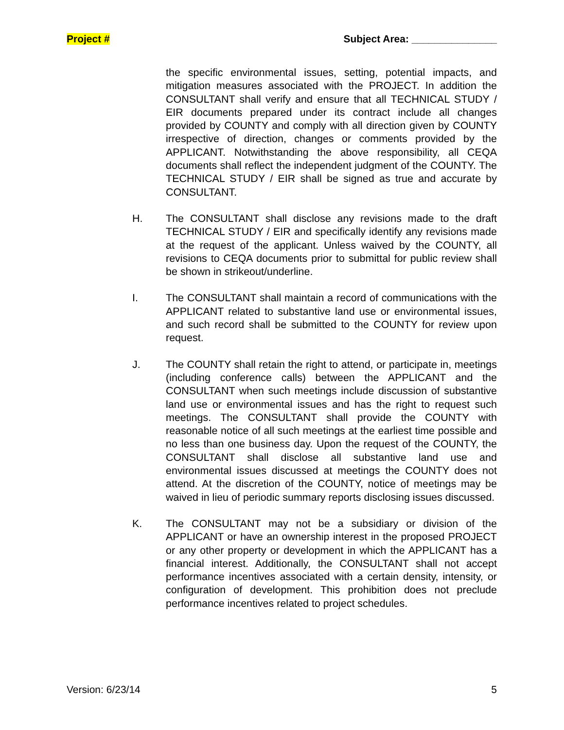Project # Subject Area: _______________
the specific environmental issues, setting, potential impacts, and mitigation measures associated with the PROJECT. In addition the CONSULTANT shall verify and ensure that all TECHNICAL STUDY / EIR documents prepared under its contract include all changes provided by COUNTY and comply with all direction given by COUNTY irrespective of direction, changes or comments provided by the APPLICANT. Notwithstanding the above responsibility, all CEQA documents shall reflect the independent judgment of the COUNTY. The TECHNICAL STUDY / EIR shall be signed as true and accurate by CONSULTANT.
H. The CONSULTANT shall disclose any revisions made to the draft TECHNICAL STUDY / EIR and specifically identify any revisions made at the request of the applicant. Unless waived by the COUNTY, all revisions to CEQA documents prior to submittal for public review shall be shown in strikeout/underline.
I. The CONSULTANT shall maintain a record of communications with the APPLICANT related to substantive land use or environmental issues, and such record shall be submitted to the COUNTY for review upon request.
J. The COUNTY shall retain the right to attend, or participate in, meetings (including conference calls) between the APPLICANT and the CONSULTANT when such meetings include discussion of substantive land use or environmental issues and has the right to request such meetings. The CONSULTANT shall provide the COUNTY with reasonable notice of all such meetings at the earliest time possible and no less than one business day. Upon the request of the COUNTY, the CONSULTANT shall disclose all substantive land use and environmental issues discussed at meetings the COUNTY does not attend. At the discretion of the COUNTY, notice of meetings may be waived in lieu of periodic summary reports disclosing issues discussed.
K. The CONSULTANT may not be a subsidiary or division of the APPLICANT or have an ownership interest in the proposed PROJECT or any other property or development in which the APPLICANT has a financial interest. Additionally, the CONSULTANT shall not accept performance incentives associated with a certain density, intensity, or configuration of development. This prohibition does not preclude performance incentives related to project schedules.
Version: 6/23/14 5